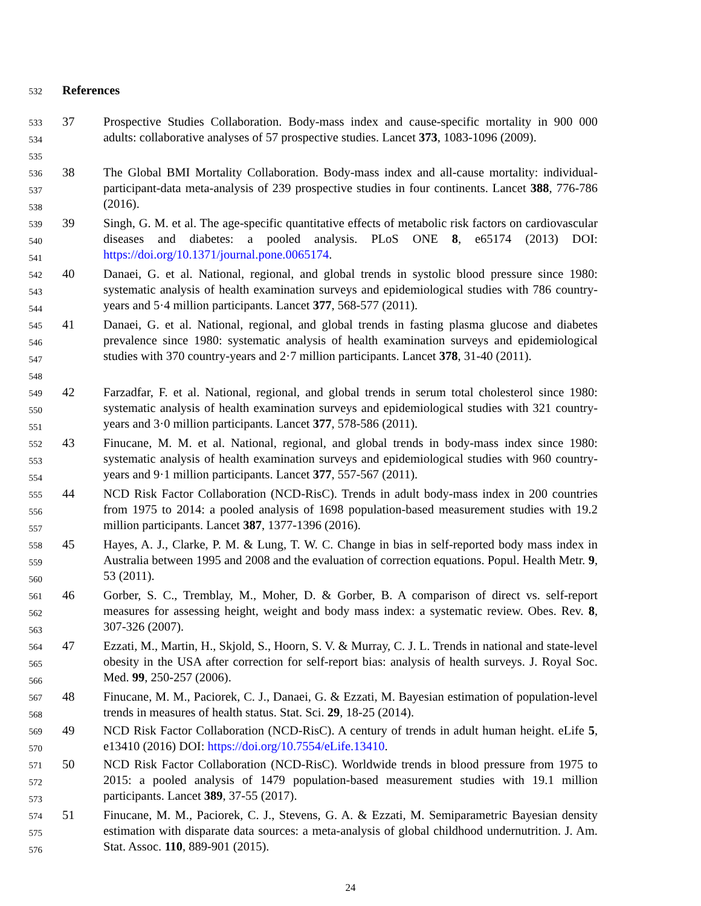532 References
533
534
535
37 Prospective Studies Collaboration. Body-mass index and cause-specific mortality in 900 000 adults: collaborative analyses of 57 prospective studies. Lancet 373, 1083-1096 (2009).
536
537
538
38 The Global BMI Mortality Collaboration. Body-mass index and all-cause mortality: individual-participant-data meta-analysis of 239 prospective studies in four continents. Lancet 388, 776-786 (2016).
539
540
541
39 Singh, G. M. et al. The age-specific quantitative effects of metabolic risk factors on cardiovascular diseases and diabetes: a pooled analysis. PLoS ONE 8, e65174 (2013) DOI: https://doi.org/10.1371/journal.pone.0065174.
542
543
544
40 Danaei, G. et al. National, regional, and global trends in systolic blood pressure since 1980: systematic analysis of health examination surveys and epidemiological studies with 786 country-years and 5·4 million participants. Lancet 377, 568-577 (2011).
545
546
547
548
41 Danaei, G. et al. National, regional, and global trends in fasting plasma glucose and diabetes prevalence since 1980: systematic analysis of health examination surveys and epidemiological studies with 370 country-years and 2·7 million participants. Lancet 378, 31-40 (2011).
549
550
551
42 Farzadfar, F. et al. National, regional, and global trends in serum total cholesterol since 1980: systematic analysis of health examination surveys and epidemiological studies with 321 country-years and 3·0 million participants. Lancet 377, 578-586 (2011).
552
553
554
43 Finucane, M. M. et al. National, regional, and global trends in body-mass index since 1980: systematic analysis of health examination surveys and epidemiological studies with 960 country-years and 9·1 million participants. Lancet 377, 557-567 (2011).
555
556
557
44 NCD Risk Factor Collaboration (NCD-RisC). Trends in adult body-mass index in 200 countries from 1975 to 2014: a pooled analysis of 1698 population-based measurement studies with 19.2 million participants. Lancet 387, 1377-1396 (2016).
558
559
560
45 Hayes, A. J., Clarke, P. M. & Lung, T. W. C. Change in bias in self-reported body mass index in Australia between 1995 and 2008 and the evaluation of correction equations. Popul. Health Metr. 9, 53 (2011).
561
562
563
46 Gorber, S. C., Tremblay, M., Moher, D. & Gorber, B. A comparison of direct vs. self-report measures for assessing height, weight and body mass index: a systematic review. Obes. Rev. 8, 307-326 (2007).
564
565
566
47 Ezzati, M., Martin, H., Skjold, S., Hoorn, S. V. & Murray, C. J. L. Trends in national and state-level obesity in the USA after correction for self-report bias: analysis of health surveys. J. Royal Soc. Med. 99, 250-257 (2006).
567
568
48 Finucane, M. M., Paciorek, C. J., Danaei, G. & Ezzati, M. Bayesian estimation of population-level trends in measures of health status. Stat. Sci. 29, 18-25 (2014).
569
570
49 NCD Risk Factor Collaboration (NCD-RisC). A century of trends in adult human height. eLife 5, e13410 (2016) DOI: https://doi.org/10.7554/eLife.13410.
571
572
573
50 NCD Risk Factor Collaboration (NCD-RisC). Worldwide trends in blood pressure from 1975 to 2015: a pooled analysis of 1479 population-based measurement studies with 19.1 million participants. Lancet 389, 37-55 (2017).
574
575
576
51 Finucane, M. M., Paciorek, C. J., Stevens, G. A. & Ezzati, M. Semiparametric Bayesian density estimation with disparate data sources: a meta-analysis of global childhood undernutrition. J. Am. Stat. Assoc. 110, 889-901 (2015).
24